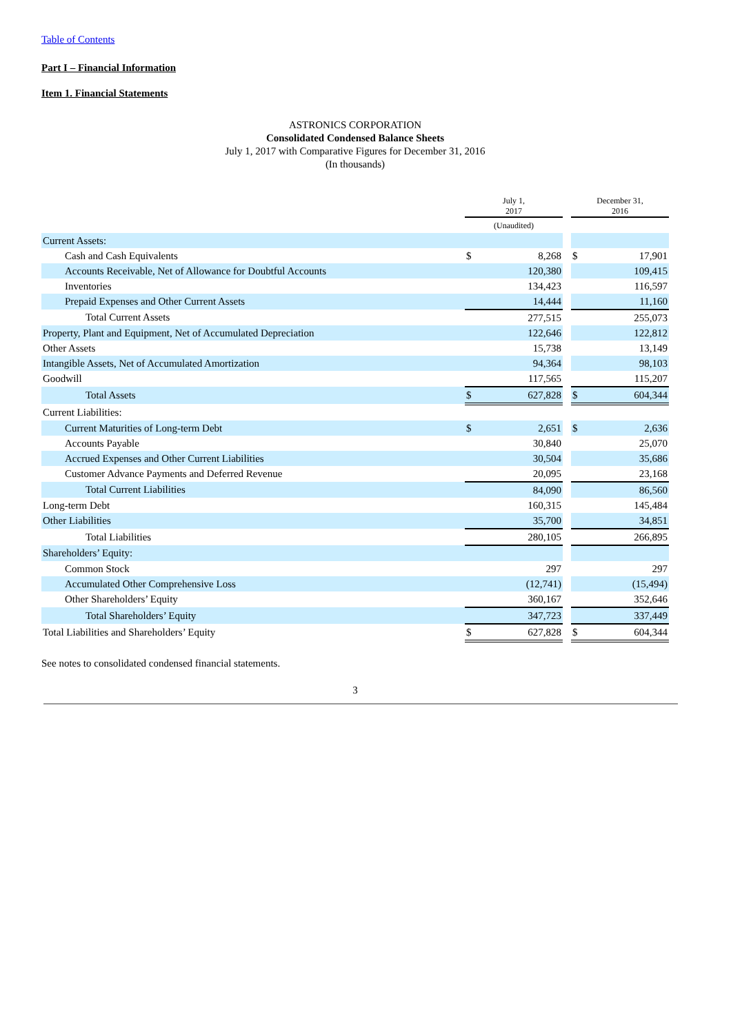Table of Contents
Part I – Financial Information
Item 1. Financial Statements
ASTRONICS CORPORATION
Consolidated Condensed Balance Sheets
July 1, 2017 with Comparative Figures for December 31, 2016
(In thousands)
| | July 1, 2017 | | | December 31, 2016 | |
| | (Unaudited) | | | | |
| Current Assets: | | | | | |
| Cash and Cash Equivalents | $ | 8,268 | | $ | 17,901 |
| Accounts Receivable, Net of Allowance for Doubtful Accounts | | 120,380 | | | 109,415 |
| Inventories | | 134,423 | | | 116,597 |
| Prepaid Expenses and Other Current Assets | | 14,444 | | | 11,160 |
| Total Current Assets | | 277,515 | | | 255,073 |
| Property, Plant and Equipment, Net of Accumulated Depreciation | | 122,646 | | | 122,812 |
| Other Assets | | 15,738 | | | 13,149 |
| Intangible Assets, Net of Accumulated Amortization | | 94,364 | | | 98,103 |
| Goodwill | | 117,565 | | | 115,207 |
| Total Assets | $ | 627,828 | | $ | 604,344 |
| Current Liabilities: | | | | | |
| Current Maturities of Long-term Debt | $ | 2,651 | | $ | 2,636 |
| Accounts Payable | | 30,840 | | | 25,070 |
| Accrued Expenses and Other Current Liabilities | | 30,504 | | | 35,686 |
| Customer Advance Payments and Deferred Revenue | | 20,095 | | | 23,168 |
| Total Current Liabilities | | 84,090 | | | 86,560 |
| Long-term Debt | | 160,315 | | | 145,484 |
| Other Liabilities | | 35,700 | | | 34,851 |
| Total Liabilities | | 280,105 | | | 266,895 |
| Shareholders’ Equity: | | | | | |
| Common Stock | | 297 | | | 297 |
| Accumulated Other Comprehensive Loss | | (12,741) | | | (15,494) |
| Other Shareholders’ Equity | | 360,167 | | | 352,646 |
| Total Shareholders’ Equity | | 347,723 | | | 337,449 |
| Total Liabilities and Shareholders’ Equity | $ | 627,828 | | $ | 604,344 |
See notes to consolidated condensed financial statements.
3